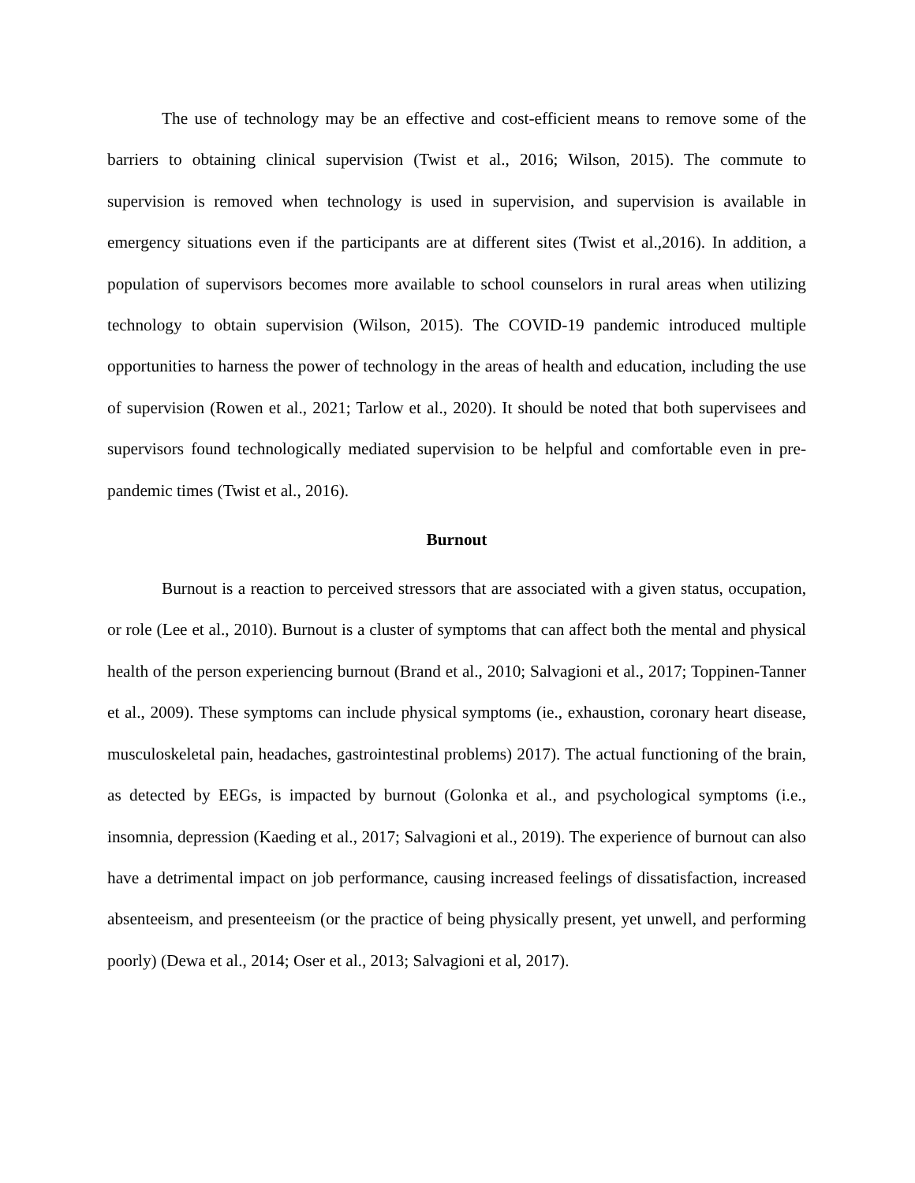The use of technology may be an effective and cost-efficient means to remove some of the barriers to obtaining clinical supervision (Twist et al., 2016; Wilson, 2015). The commute to supervision is removed when technology is used in supervision, and supervision is available in emergency situations even if the participants are at different sites (Twist et al.,2016). In addition, a population of supervisors becomes more available to school counselors in rural areas when utilizing technology to obtain supervision (Wilson, 2015). The COVID-19 pandemic introduced multiple opportunities to harness the power of technology in the areas of health and education, including the use of supervision (Rowen et al., 2021; Tarlow et al., 2020). It should be noted that both supervisees and supervisors found technologically mediated supervision to be helpful and comfortable even in pre-pandemic times (Twist et al., 2016).
Burnout
Burnout is a reaction to perceived stressors that are associated with a given status, occupation, or role (Lee et al., 2010). Burnout is a cluster of symptoms that can affect both the mental and physical health of the person experiencing burnout (Brand et al., 2010; Salvagioni et al., 2017; Toppinen-Tanner et al., 2009). These symptoms can include physical symptoms (ie., exhaustion, coronary heart disease, musculoskeletal pain, headaches, gastrointestinal problems) 2017). The actual functioning of the brain, as detected by EEGs, is impacted by burnout (Golonka et al., and psychological symptoms (i.e., insomnia, depression (Kaeding et al., 2017; Salvagioni et al., 2019). The experience of burnout can also have a detrimental impact on job performance, causing increased feelings of dissatisfaction, increased absenteeism, and presenteeism (or the practice of being physically present, yet unwell, and performing poorly) (Dewa et al., 2014; Oser et al., 2013; Salvagioni et al, 2017).